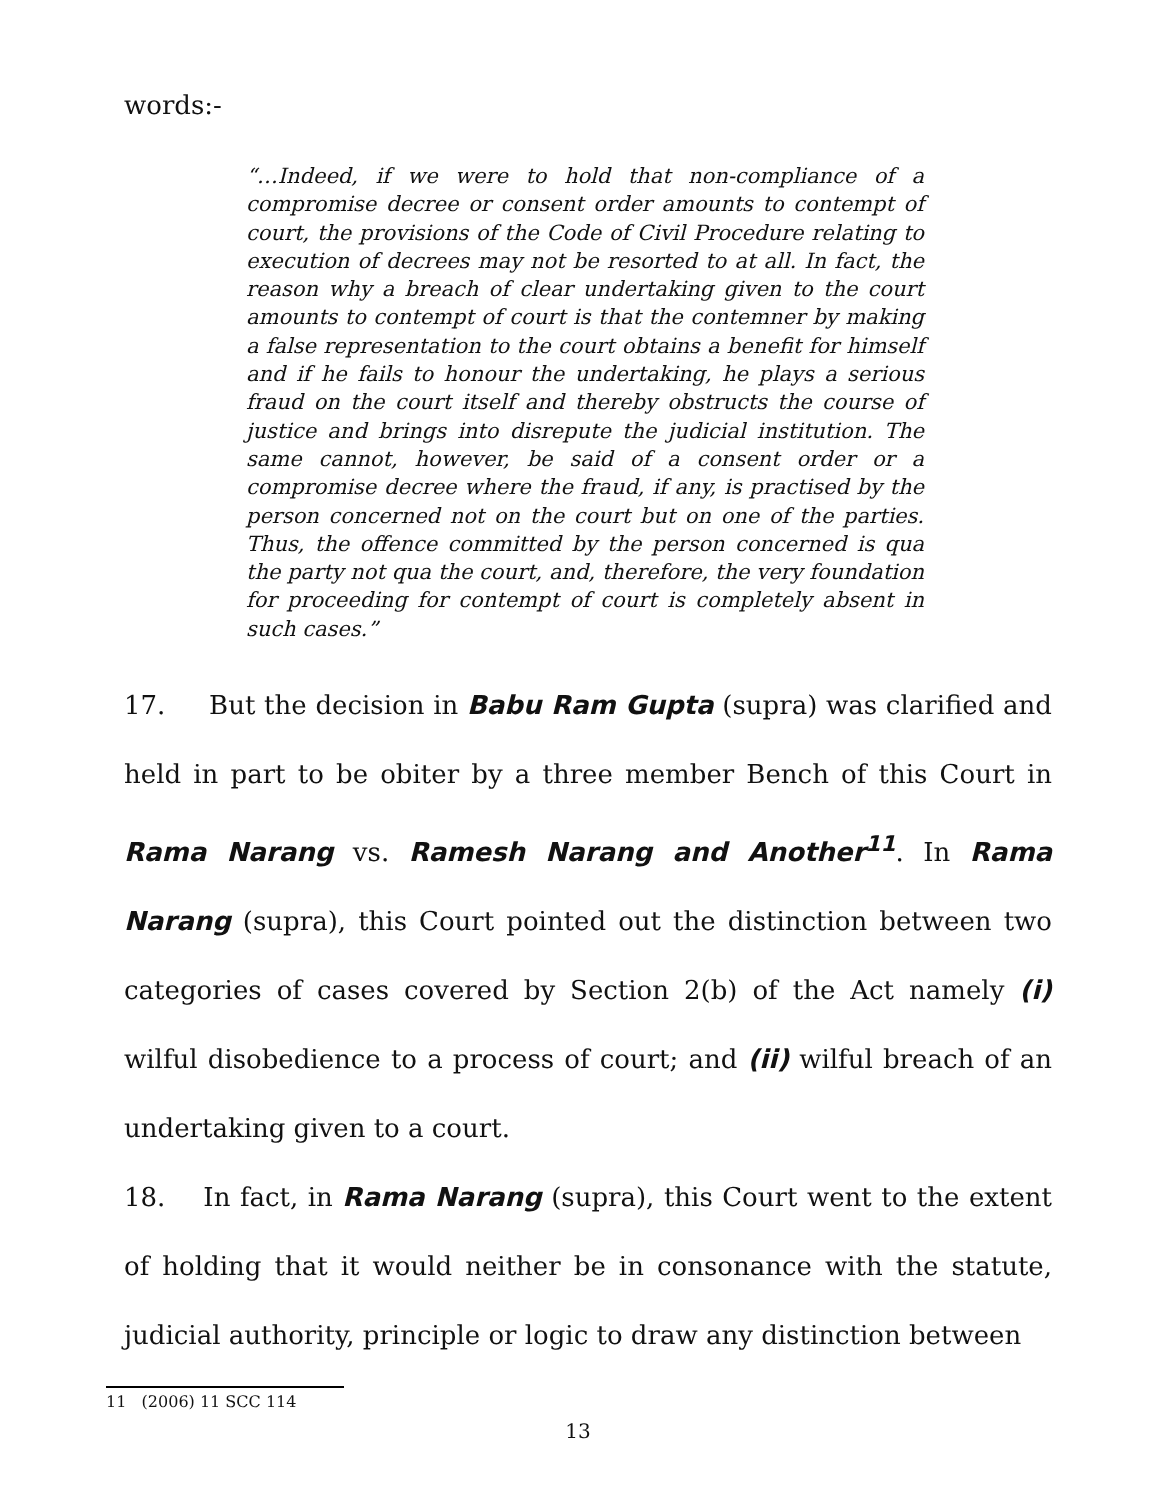words:-
“…Indeed, if we were to hold that non-compliance of a compromise decree or consent order amounts to contempt of court, the provisions of the Code of Civil Procedure relating to execution of decrees may not be resorted to at all. In fact, the reason why a breach of clear undertaking given to the court amounts to contempt of court is that the contemner by making a false representation to the court obtains a benefit for himself and if he fails to honour the undertaking, he plays a serious fraud on the court itself and thereby obstructs the course of justice and brings into disrepute the judicial institution. The same cannot, however, be said of a consent order or a compromise decree where the fraud, if any, is practised by the person concerned not on the court but on one of the parties. Thus, the offence committed by the person concerned is qua the party not qua the court, and, therefore, the very foundation for proceeding for contempt of court is completely absent in such cases.”
17. But the decision in Babu Ram Gupta (supra) was clarified and held in part to be obiter by a three member Bench of this Court in Rama Narang vs. Ramesh Narang and Another<sup>11</sup>. In Rama Narang (supra), this Court pointed out the distinction between two categories of cases covered by Section 2(b) of the Act namely (i) wilful disobedience to a process of court; and (ii) wilful breach of an undertaking given to a court.
18. In fact, in Rama Narang (supra), this Court went to the extent of holding that it would neither be in consonance with the statute, judicial authority, principle or logic to draw any distinction between
11 (2006) 11 SCC 114
13